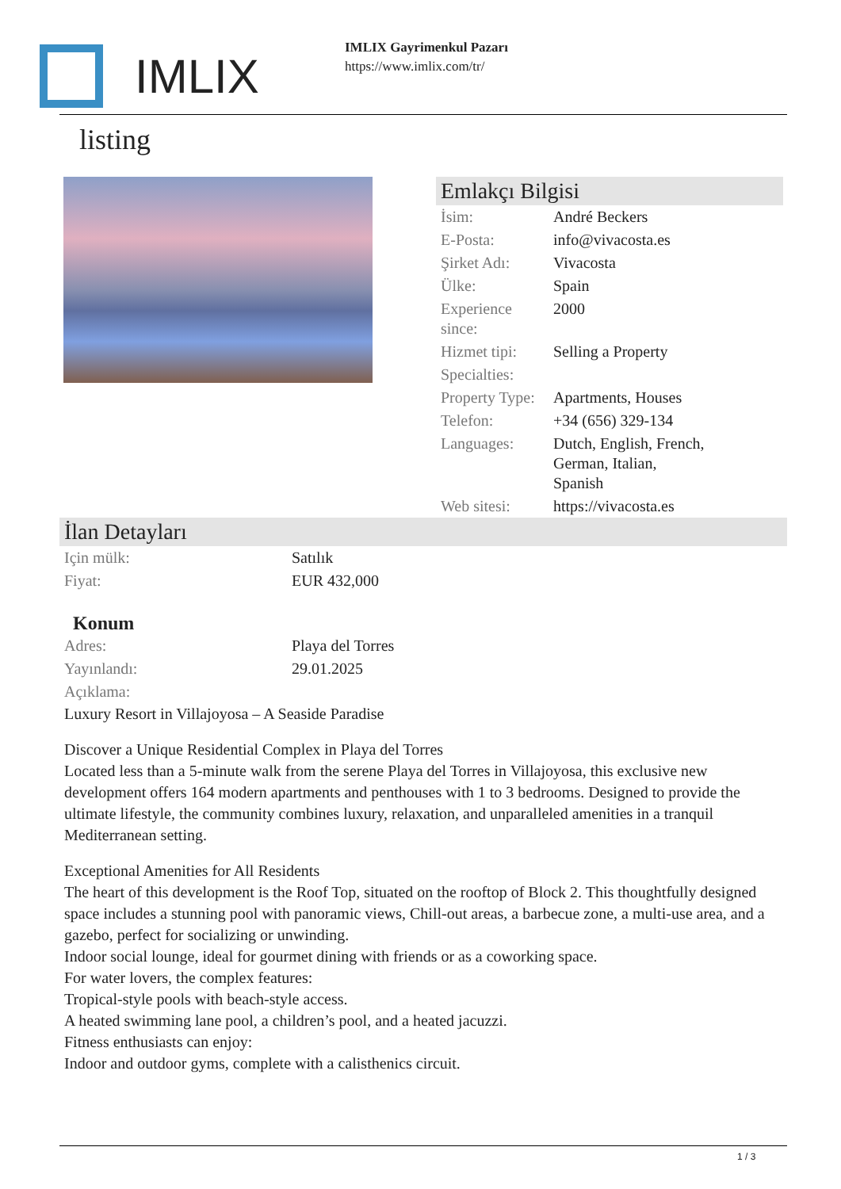IMLIX
IMLIX Gayrimenkul Pazarı
https://www.imlix.com/tr/
listing
Emlakçı Bilgisi
| İsim: | André Beckers |
| E-Posta: | info@vivacosta.es |
| Şirket Adı: | Vivacosta |
| Ülke: | Spain |
| Experience since: | 2000 |
| Hizmet tipi: | Selling a Property |
| Specialties: | |
| Property Type: | Apartments, Houses |
| Telefon: | +34 (656) 329-134 |
| Languages: | Dutch, English, French, German, Italian, Spanish |
| Web sitesi: | https://vivacosta.es |
İlan Detayları
| Için mülk: | Satılık |
| Fiyat: | EUR 432,000 |
Konum
| Adres: | Playa del Torres |
| Yayınlandı: | 29.01.2025 |
| Açıklama: | |
Luxury Resort in Villajoyosa – A Seaside Paradise
Discover a Unique Residential Complex in Playa del Torres
Located less than a 5-minute walk from the serene Playa del Torres in Villajoyosa, this exclusive new development offers 164 modern apartments and penthouses with 1 to 3 bedrooms. Designed to provide the ultimate lifestyle, the community combines luxury, relaxation, and unparalleled amenities in a tranquil Mediterranean setting.
Exceptional Amenities for All Residents
The heart of this development is the Roof Top, situated on the rooftop of Block 2. This thoughtfully designed space includes a stunning pool with panoramic views, Chill-out areas, a barbecue zone, a multi-use area, and a gazebo, perfect for socializing or unwinding.
Indoor social lounge, ideal for gourmet dining with friends or as a coworking space.
For water lovers, the complex features:
Tropical-style pools with beach-style access.
A heated swimming lane pool, a children’s pool, and a heated jacuzzi.
Fitness enthusiasts can enjoy:
Indoor and outdoor gyms, complete with a calisthenics circuit.
1 / 3